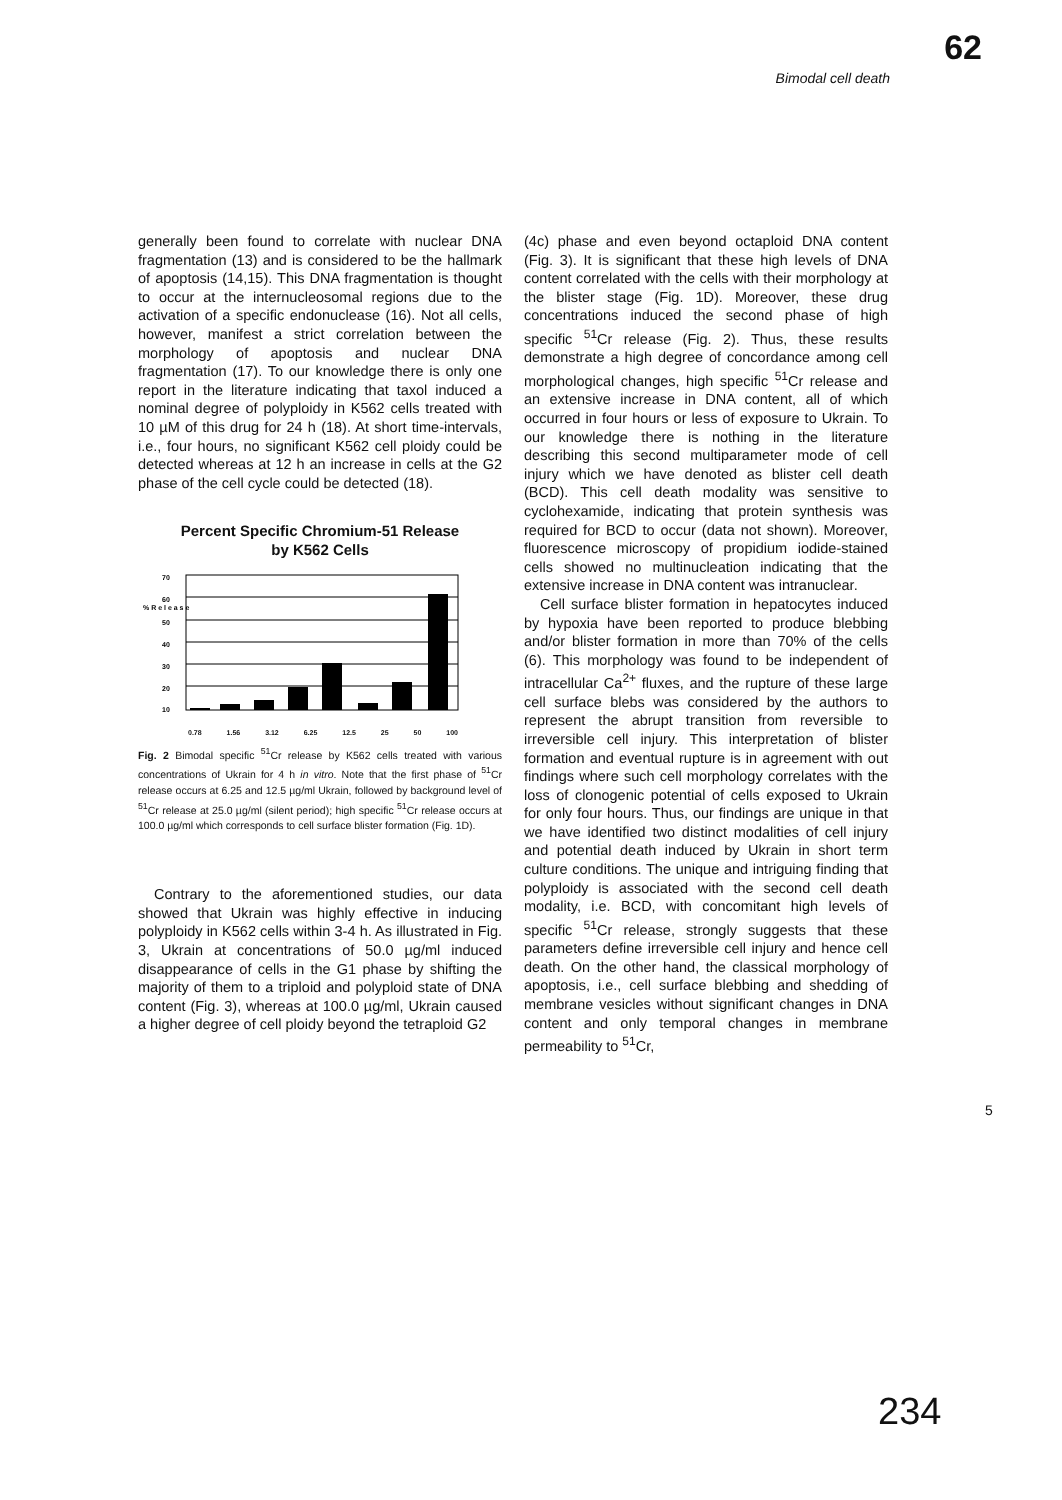62
Bimodal cell death
generally been found to correlate with nuclear DNA fragmentation (13) and is considered to be the hallmark of apoptosis (14,15). This DNA fragmentation is thought to occur at the internucleosomal regions due to the activation of a specific endonuclease (16). Not all cells, however, manifest a strict correlation between the morphology of apoptosis and nuclear DNA fragmentation (17). To our knowledge there is only one report in the literature indicating that taxol induced a nominal degree of polyploidy in K562 cells treated with 10 µM of this drug for 24 h (18). At short time-intervals, i.e., four hours, no significant K562 cell ploidy could be detected whereas at 12 h an increase in cells at the G2 phase of the cell cycle could be detected (18).
Percent Specific Chromium-51 Release
by K562 Cells
70
60
50
40
30
20
10
% R e l e a s e
0.78 1.56 3.12 6.25 12.5 25 50 100
Fig. 2 Bimodal specific <sup>51</sup>Cr release by K562 cells treated with various concentrations of Ukrain for 4 h in vitro. Note that the first phase of <sup>51</sup>Cr release occurs at 6.25 and 12.5 µg/ml Ukrain, followed by background level of <sup>51</sup>Cr release at 25.0 µg/ml (silent period); high specific <sup>51</sup>Cr release occurs at 100.0 µg/ml which corresponds to cell surface blister formation (Fig. 1D).
Contrary to the aforementioned studies, our data showed that Ukrain was highly effective in inducing polyploidy in K562 cells within 3-4 h. As illustrated in Fig. 3, Ukrain at concentrations of 50.0 µg/ml induced disappearance of cells in the G1 phase by shifting the majority of them to a triploid and polyploid state of DNA content (Fig. 3), whereas at 100.0 µg/ml, Ukrain caused a higher degree of cell ploidy beyond the tetraploid G2
(4c) phase and even beyond octaploid DNA content (Fig. 3). It is significant that these high levels of DNA content correlated with the cells with their morphology at the blister stage (Fig. 1D). Moreover, these drug concentrations induced the second phase of high specific <sup>51</sup>Cr release (Fig. 2). Thus, these results demonstrate a high degree of concordance among cell morphological changes, high specific <sup>51</sup>Cr release and an extensive increase in DNA content, all of which occurred in four hours or less of exposure to Ukrain. To our knowledge there is nothing in the literature describing this second multiparameter mode of cell injury which we have denoted as blister cell death (BCD). This cell death modality was sensitive to cyclohexamide, indicating that protein synthesis was required for BCD to occur (data not shown). Moreover, fluorescence microscopy of propidium iodide-stained cells showed no multinucleation indicating that the extensive increase in DNA content was intranuclear.
Cell surface blister formation in hepatocytes induced by hypoxia have been reported to produce blebbing and/or blister formation in more than 70% of the cells (6). This morphology was found to be independent of intracellular Ca<sup>2+</sup> fluxes, and the rupture of these large cell surface blebs was considered by the authors to represent the abrupt transition from reversible to irreversible cell injury. This interpretation of blister formation and eventual rupture is in agreement with out findings where such cell morphology correlates with the loss of clonogenic potential of cells exposed to Ukrain for only four hours. Thus, our findings are unique in that we have identified two distinct modalities of cell injury and potential death induced by Ukrain in short term culture conditions. The unique and intriguing finding that polyploidy is associated with the second cell death modality, i.e. BCD, with concomitant high levels of specific <sup>51</sup>Cr release, strongly suggests that these parameters define irreversible cell injury and hence cell death. On the other hand, the classical morphology of apoptosis, i.e., cell surface blebbing and shedding of membrane vesicles without significant changes in DNA content and only temporal changes in membrane permeability to <sup>51</sup>Cr,
5
234